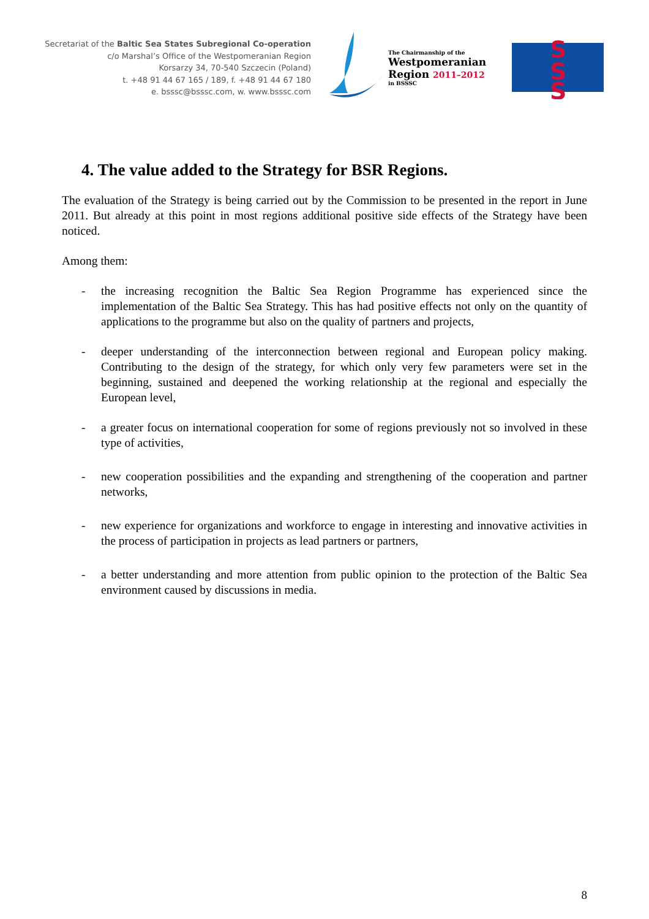Secretariat of the Baltic Sea States Subregional Co-operation
c/o Marshal’s Office of the Westpomeranian Region
Korsarzy 34, 70-540 Szczecin (Poland)
t. +48 91 44 67 165 / 189, f. +48 91 44 67 180
e. bsssc@bsssc.com, w. www.bsssc.com
The Chairmanship of the
Westpomeranian
Region 2011–2012
in BSSSC
S
S
S
4. The value added to the Strategy for BSR Regions.
The evaluation of the Strategy is being carried out by the Commission to be presented in the report in June 2011. But already at this point in most regions additional positive side effects of the Strategy have been noticed.
Among them:
- the increasing recognition the Baltic Sea Region Programme has experienced since the implementation of the Baltic Sea Strategy. This has had positive effects not only on the quantity of applications to the programme but also on the quality of partners and projects,
- deeper understanding of the interconnection between regional and European policy making. Contributing to the design of the strategy, for which only very few parameters were set in the beginning, sustained and deepened the working relationship at the regional and especially the European level,
- a greater focus on international cooperation for some of regions previously not so involved in these type of activities,
- new cooperation possibilities and the expanding and strengthening of the cooperation and partner networks,
- new experience for organizations and workforce to engage in interesting and innovative activities in the process of participation in projects as lead partners or partners,
- a better understanding and more attention from public opinion to the protection of the Baltic Sea environment caused by discussions in media.
8